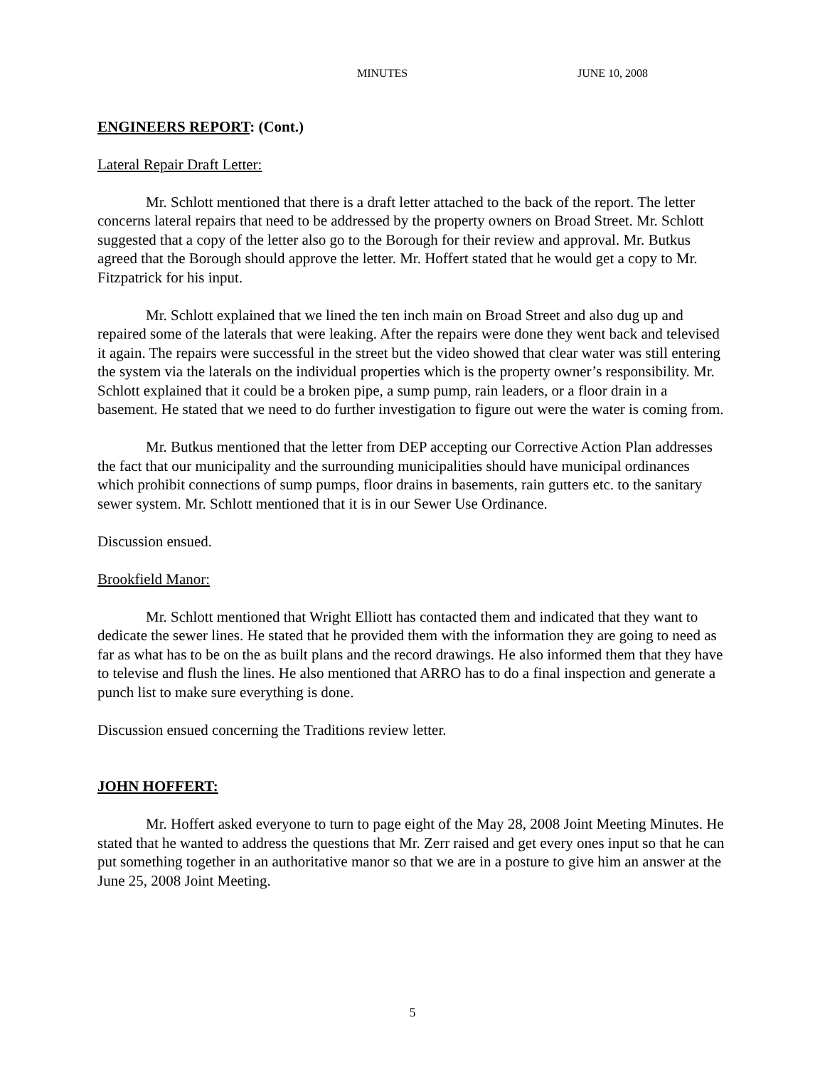MINUTES JUNE 10, 2008
ENGINEERS REPORT: (Cont.)
Lateral Repair Draft Letter:
Mr. Schlott mentioned that there is a draft letter attached to the back of the report. The letter concerns lateral repairs that need to be addressed by the property owners on Broad Street. Mr. Schlott suggested that a copy of the letter also go to the Borough for their review and approval. Mr. Butkus agreed that the Borough should approve the letter. Mr. Hoffert stated that he would get a copy to Mr. Fitzpatrick for his input.
Mr. Schlott explained that we lined the ten inch main on Broad Street and also dug up and repaired some of the laterals that were leaking. After the repairs were done they went back and televised it again. The repairs were successful in the street but the video showed that clear water was still entering the system via the laterals on the individual properties which is the property owner’s responsibility. Mr. Schlott explained that it could be a broken pipe, a sump pump, rain leaders, or a floor drain in a basement. He stated that we need to do further investigation to figure out were the water is coming from.
Mr. Butkus mentioned that the letter from DEP accepting our Corrective Action Plan addresses the fact that our municipality and the surrounding municipalities should have municipal ordinances which prohibit connections of sump pumps, floor drains in basements, rain gutters etc. to the sanitary sewer system. Mr. Schlott mentioned that it is in our Sewer Use Ordinance.
Discussion ensued.
Brookfield Manor:
Mr. Schlott mentioned that Wright Elliott has contacted them and indicated that they want to dedicate the sewer lines. He stated that he provided them with the information they are going to need as far as what has to be on the as built plans and the record drawings. He also informed them that they have to televise and flush the lines. He also mentioned that ARRO has to do a final inspection and generate a punch list to make sure everything is done.
Discussion ensued concerning the Traditions review letter.
JOHN HOFFERT:
Mr. Hoffert asked everyone to turn to page eight of the May 28, 2008 Joint Meeting Minutes. He stated that he wanted to address the questions that Mr. Zerr raised and get every ones input so that he can put something together in an authoritative manor so that we are in a posture to give him an answer at the June 25, 2008 Joint Meeting.
5